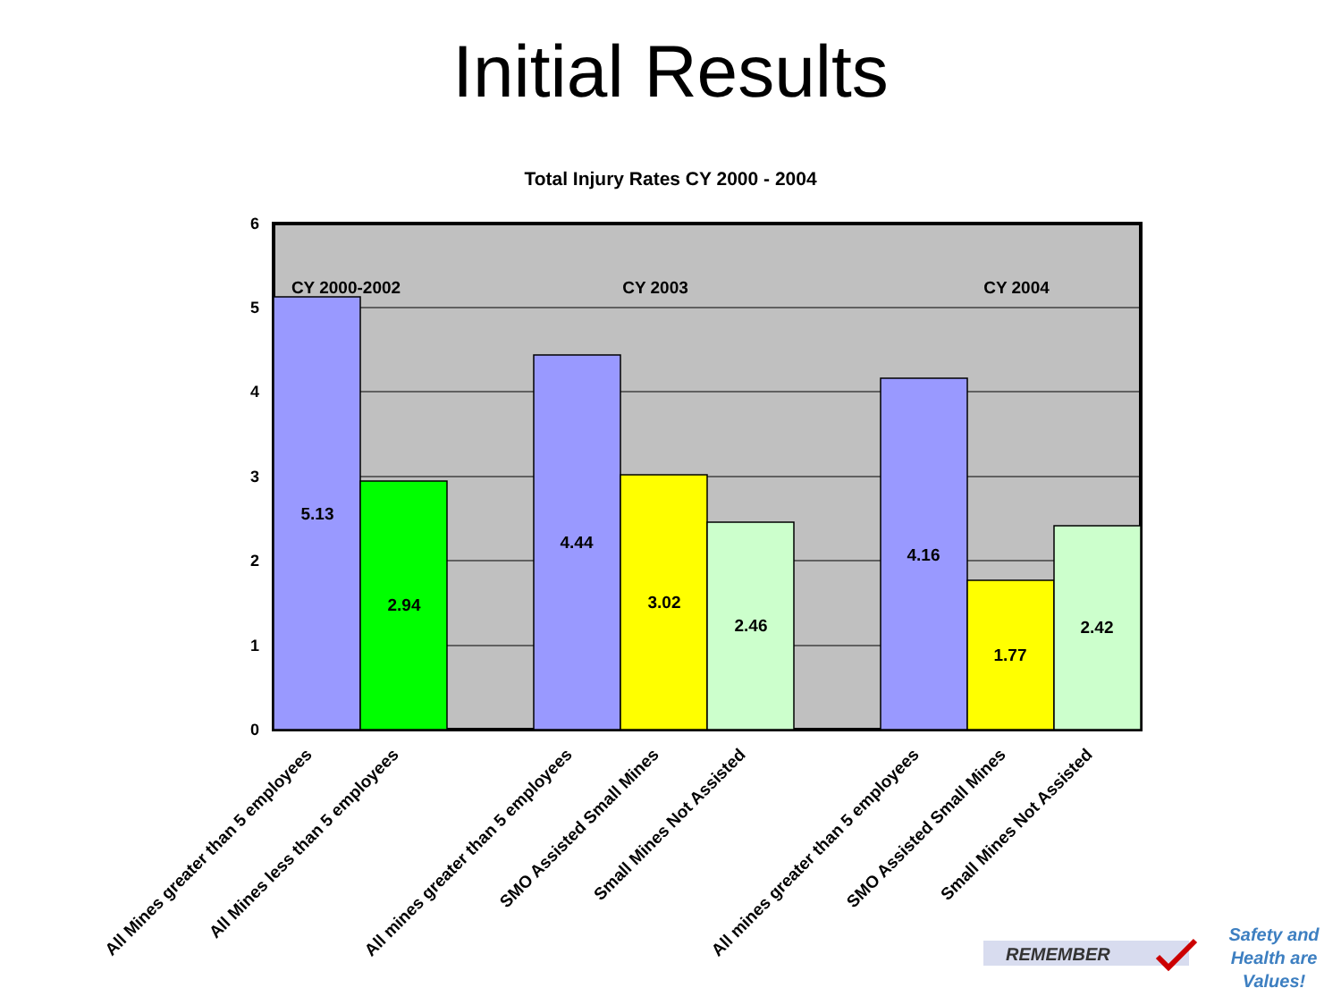Initial Results
Total Injury Rates CY 2000 - 2004
6
5
4
3
2
1
0
CY 2000-2002
CY 2003
CY 2004
5.13
2.94
4.44
3.02
2.46
4.16
1.77
2.42
All Mines greater than 5 employees
All Mines less than 5 employees
All mines greater than 5 employees
SMO Assisted Small Mines
Small Mines Not Assisted
All mines greater than 5 employees
SMO Assisted Small Mines
Small Mines Not Assisted
REMEMBER
Safety and
Health are
Values!